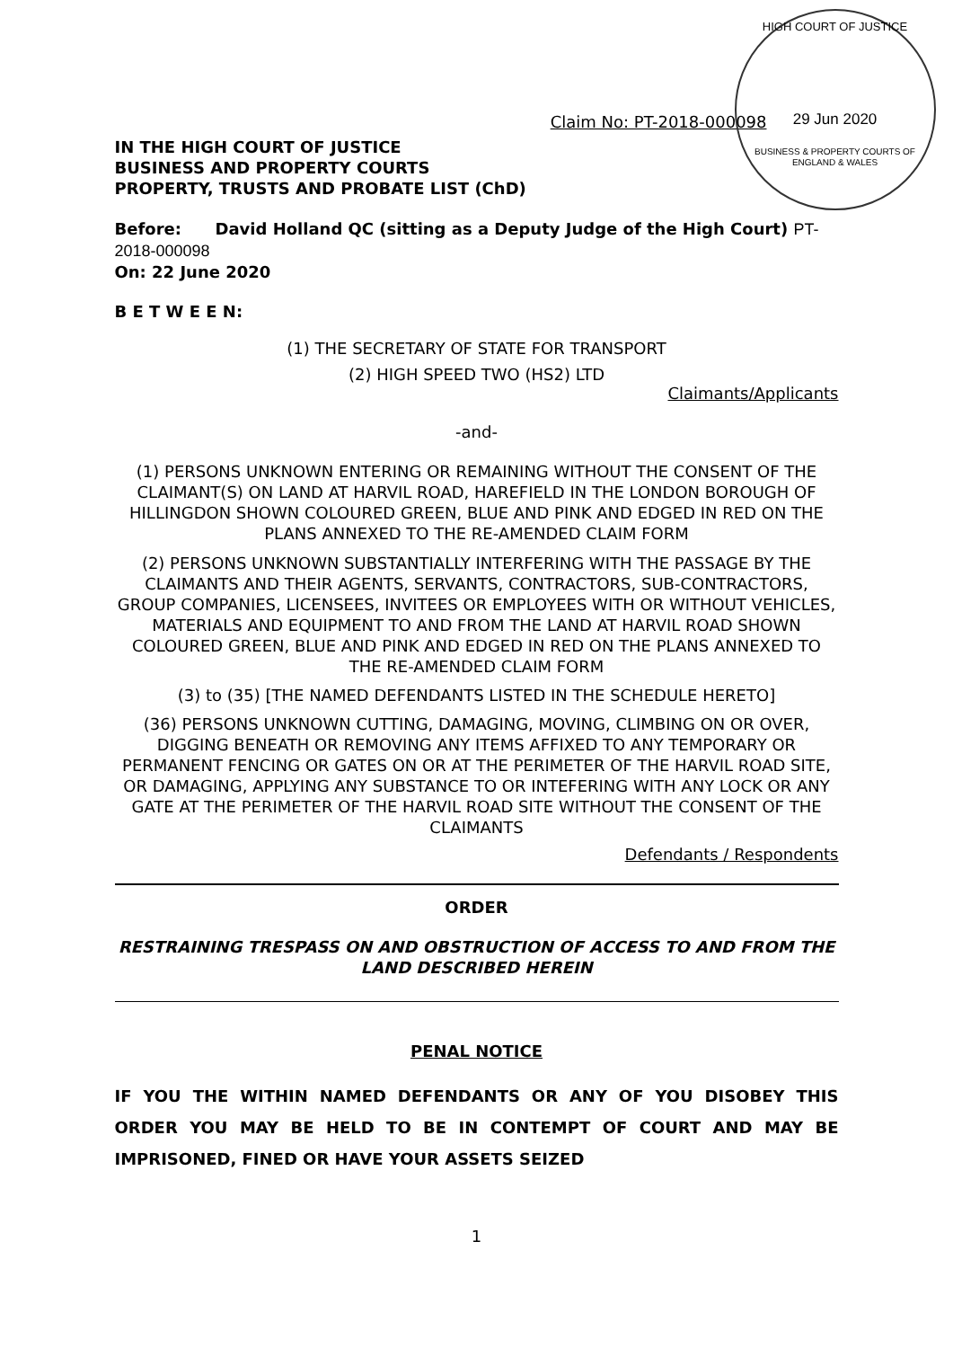HIGH COURT OF JUSTICE
29 Jun 2020
BUSINESS & PROPERTY COURTS OF ENGLAND & WALES
Claim No: PT-2018-000098
IN THE HIGH COURT OF JUSTICE
BUSINESS AND PROPERTY COURTS
PROPERTY, TRUSTS AND PROBATE LIST (ChD)
Before: David Holland QC (sitting as a Deputy Judge of the High Court) PT-2018-000098
On: 22 June 2020
B E T W E E N:
(1) THE SECRETARY OF STATE FOR TRANSPORT
(2) HIGH SPEED TWO (HS2) LTD
Claimants/Applicants
-and-
(1) PERSONS UNKNOWN ENTERING OR REMAINING WITHOUT THE CONSENT OF THE CLAIMANT(S) ON LAND AT HARVIL ROAD, HAREFIELD IN THE LONDON BOROUGH OF HILLINGDON SHOWN COLOURED GREEN, BLUE AND PINK AND EDGED IN RED ON THE PLANS ANNEXED TO THE RE-AMENDED CLAIM FORM
(2) PERSONS UNKNOWN SUBSTANTIALLY INTERFERING WITH THE PASSAGE BY THE CLAIMANTS AND THEIR AGENTS, SERVANTS, CONTRACTORS, SUB-CONTRACTORS, GROUP COMPANIES, LICENSEES, INVITEES OR EMPLOYEES WITH OR WITHOUT VEHICLES, MATERIALS AND EQUIPMENT TO AND FROM THE LAND AT HARVIL ROAD SHOWN COLOURED GREEN, BLUE AND PINK AND EDGED IN RED ON THE PLANS ANNEXED TO THE RE-AMENDED CLAIM FORM
(3) to (35) [THE NAMED DEFENDANTS LISTED IN THE SCHEDULE HERETO]
(36) PERSONS UNKNOWN CUTTING, DAMAGING, MOVING, CLIMBING ON OR OVER, DIGGING BENEATH OR REMOVING ANY ITEMS AFFIXED TO ANY TEMPORARY OR PERMANENT FENCING OR GATES ON OR AT THE PERIMETER OF THE HARVIL ROAD SITE, OR DAMAGING, APPLYING ANY SUBSTANCE TO OR INTEFERING WITH ANY LOCK OR ANY GATE AT THE PERIMETER OF THE HARVIL ROAD SITE WITHOUT THE CONSENT OF THE CLAIMANTS
Defendants / Respondents
ORDER
RESTRAINING TRESPASS ON AND OBSTRUCTION OF ACCESS TO AND FROM THE LAND DESCRIBED HEREIN
PENAL NOTICE
IF YOU THE WITHIN NAMED DEFENDANTS OR ANY OF YOU DISOBEY THIS ORDER YOU MAY BE HELD TO BE IN CONTEMPT OF COURT AND MAY BE IMPRISONED, FINED OR HAVE YOUR ASSETS SEIZED
1